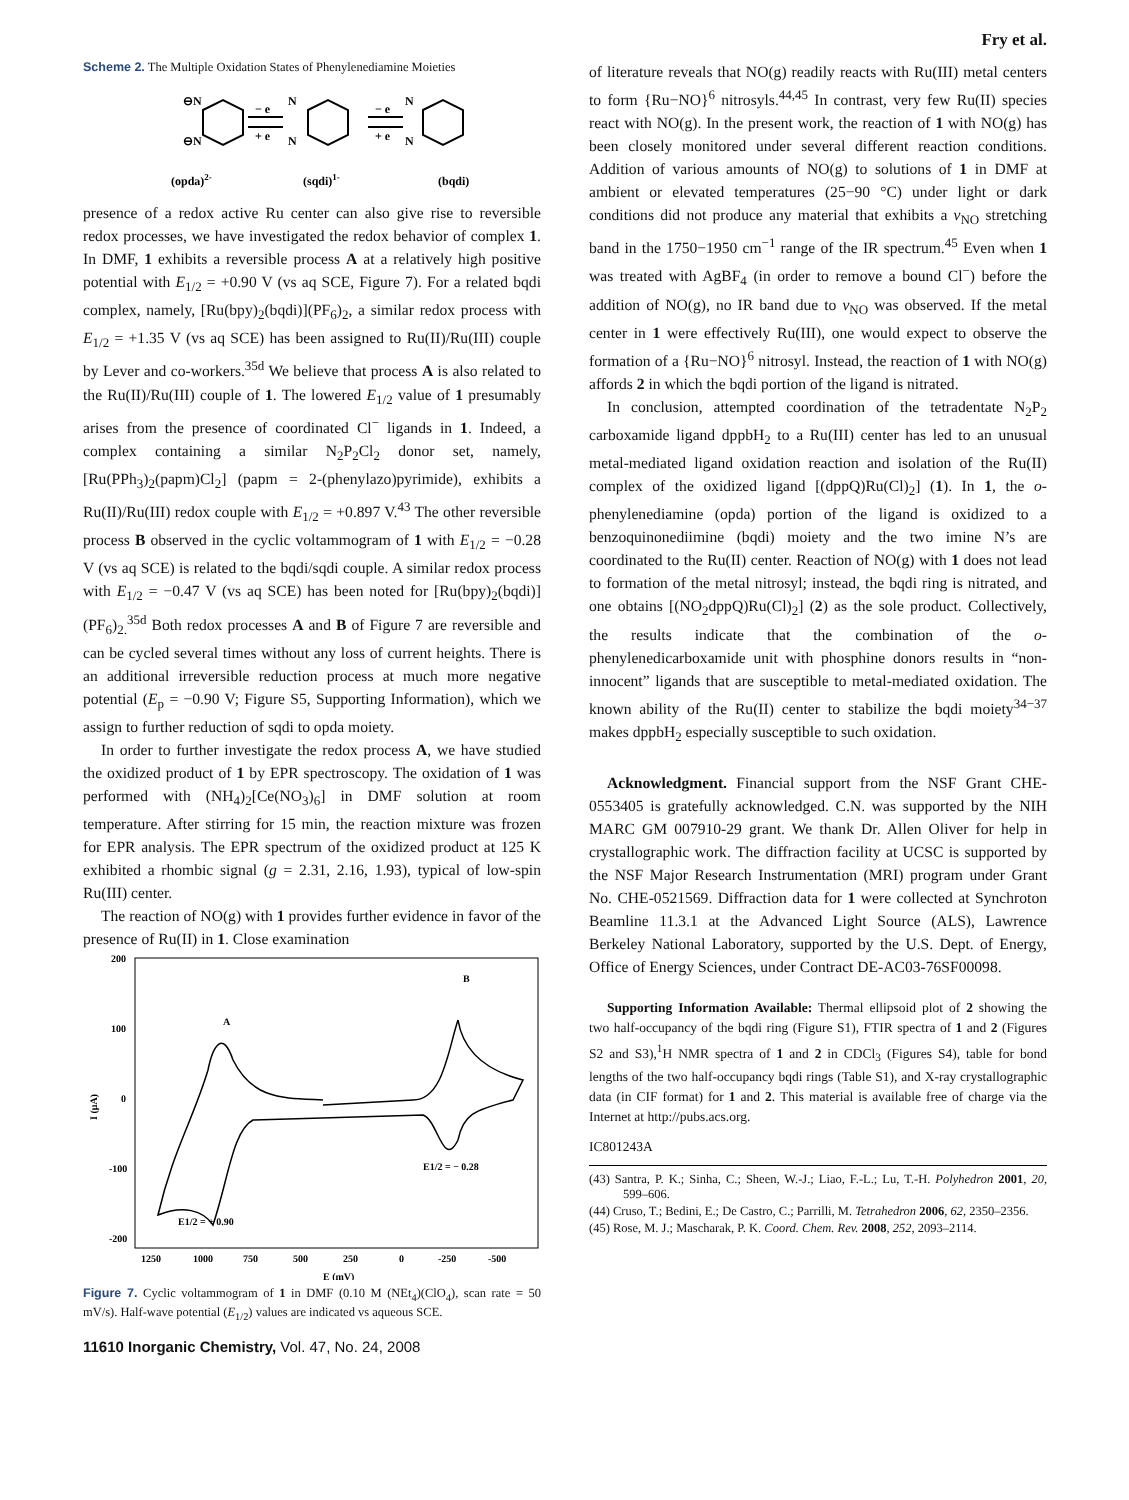Fry et al.
Scheme 2. The Multiple Oxidation States of Phenylenediamine Moieties
⊖N
⊖N
N
N
N
N
− e
+ e
− e
+ e
(opda)2-
(sqdi)1-
(bqdi)
presence of a redox active Ru center can also give rise to reversible redox processes, we have investigated the redox behavior of complex 1. In DMF, 1 exhibits a reversible process A at a relatively high positive potential with E<sub>1/2</sub> = +0.90 V (vs aq SCE, Figure 7). For a related bqdi complex, namely, [Ru(bpy)<sub>2</sub>(bqdi)](PF<sub>6</sub>)<sub>2</sub>, a similar redox process with E<sub>1/2</sub> = +1.35 V (vs aq SCE) has been assigned to Ru(II)/Ru(III) couple by Lever and co-workers.<sup>35d</sup> We believe that process A is also related to the Ru(II)/Ru(III) couple of 1. The lowered E<sub>1/2</sub> value of 1 presumably arises from the presence of coordinated Cl<sup>−</sup> ligands in 1. Indeed, a complex containing a similar N<sub>2</sub>P<sub>2</sub>Cl<sub>2</sub> donor set, namely, [Ru(PPh<sub>3</sub>)<sub>2</sub>(papm)Cl<sub>2</sub>] (papm = 2-(phenylazo)pyrimide), exhibits a Ru(II)/Ru(III) redox couple with E<sub>1/2</sub> = +0.897 V.<sup>43</sup> The other reversible process B observed in the cyclic voltammogram of 1 with E<sub>1/2</sub> = −0.28 V (vs aq SCE) is related to the bqdi/sqdi couple. A similar redox process with E<sub>1/2</sub> = −0.47 V (vs aq SCE) has been noted for [Ru(bpy)<sub>2</sub>(bqdi)](PF<sub>6</sub>)<sub>2.</sub><sup>35d</sup> Both redox processes A and B of Figure 7 are reversible and can be cycled several times without any loss of current heights. There is an additional irreversible reduction process at much more negative potential (E<sub>p</sub> = −0.90 V; Figure S5, Supporting Information), which we assign to further reduction of sqdi to opda moiety.
In order to further investigate the redox process A, we have studied the oxidized product of 1 by EPR spectroscopy. The oxidation of 1 was performed with (NH<sub>4</sub>)<sub>2</sub>[Ce(NO<sub>3</sub>)<sub>6</sub>] in DMF solution at room temperature. After stirring for 15 min, the reaction mixture was frozen for EPR analysis. The EPR spectrum of the oxidized product at 125 K exhibited a rhombic signal (g = 2.31, 2.16, 1.93), typical of low-spin Ru(III) center.
The reaction of NO(g) with 1 provides further evidence in favor of the presence of Ru(II) in 1. Close examination
200
100
0
-100
-200
1250
1000
750
500
250
0
-250
-500
E (mV)
I (μA)
A
B
E1/2 = − 0.28
E1/2 = + 0.90
Figure 7. Cyclic voltammogram of 1 in DMF (0.10 M (NEt<sub>4</sub>)(ClO<sub>4</sub>), scan rate = 50 mV/s). Half-wave potential (E<sub>1/2</sub>) values are indicated vs aqueous SCE.
11610 Inorganic Chemistry, Vol. 47, No. 24, 2008
of literature reveals that NO(g) readily reacts with Ru(III) metal centers to form {Ru−NO}<sup>6</sup> nitrosyls.<sup>44,45</sup> In contrast, very few Ru(II) species react with NO(g). In the present work, the reaction of 1 with NO(g) has been closely monitored under several different reaction conditions. Addition of various amounts of NO(g) to solutions of 1 in DMF at ambient or elevated temperatures (25−90 °C) under light or dark conditions did not produce any material that exhibits a ν<sub>NO</sub> stretching band in the 1750−1950 cm<sup>−1</sup> range of the IR spectrum.<sup>45</sup> Even when 1 was treated with AgBF<sub>4</sub> (in order to remove a bound Cl<sup>−</sup>) before the addition of NO(g), no IR band due to ν<sub>NO</sub> was observed. If the metal center in 1 were effectively Ru(III), one would expect to observe the formation of a {Ru−NO}<sup>6</sup> nitrosyl. Instead, the reaction of 1 with NO(g) affords 2 in which the bqdi portion of the ligand is nitrated.
In conclusion, attempted coordination of the tetradentate N<sub>2</sub>P<sub>2</sub> carboxamide ligand dppbH<sub>2</sub> to a Ru(III) center has led to an unusual metal-mediated ligand oxidation reaction and isolation of the Ru(II) complex of the oxidized ligand [(dppQ)Ru(Cl)<sub>2</sub>] (1). In 1, the o-phenylenediamine (opda) portion of the ligand is oxidized to a benzoquinonediimine (bqdi) moiety and the two imine N’s are coordinated to the Ru(II) center. Reaction of NO(g) with 1 does not lead to formation of the metal nitrosyl; instead, the bqdi ring is nitrated, and one obtains [(NO<sub>2</sub>dppQ)Ru(Cl)<sub>2</sub>] (2) as the sole product. Collectively, the results indicate that the combination of the o-phenylenedicarboxamide unit with phosphine donors results in “non-innocent” ligands that are susceptible to metal-mediated oxidation. The known ability of the Ru(II) center to stabilize the bqdi moiety<sup>34−37</sup> makes dppbH<sub>2</sub> especially susceptible to such oxidation.
Acknowledgment. Financial support from the NSF Grant CHE-0553405 is gratefully acknowledged. C.N. was supported by the NIH MARC GM 007910-29 grant. We thank Dr. Allen Oliver for help in crystallographic work. The diffraction facility at UCSC is supported by the NSF Major Research Instrumentation (MRI) program under Grant No. CHE-0521569. Diffraction data for 1 were collected at Synchroton Beamline 11.3.1 at the Advanced Light Source (ALS), Lawrence Berkeley National Laboratory, supported by the U.S. Dept. of Energy, Office of Energy Sciences, under Contract DE-AC03-76SF00098.
Supporting Information Available: Thermal ellipsoid plot of 2 showing the two half-occupancy of the bqdi ring (Figure S1), FTIR spectra of 1 and 2 (Figures S2 and S3),<sup>1</sup>H NMR spectra of 1 and 2 in CDCl<sub>3</sub> (Figures S4), table for bond lengths of the two half-occupancy bqdi rings (Table S1), and X-ray crystallographic data (in CIF format) for 1 and 2. This material is available free of charge via the Internet at http://pubs.acs.org.
IC801243A
(43) Santra, P. K.; Sinha, C.; Sheen, W.-J.; Liao, F.-L.; Lu, T.-H. Polyhedron 2001, 20, 599–606.
(44) Cruso, T.; Bedini, E.; De Castro, C.; Parrilli, M. Tetrahedron 2006, 62, 2350–2356.
(45) Rose, M. J.; Mascharak, P. K. Coord. Chem. Rev. 2008, 252, 2093–2114.